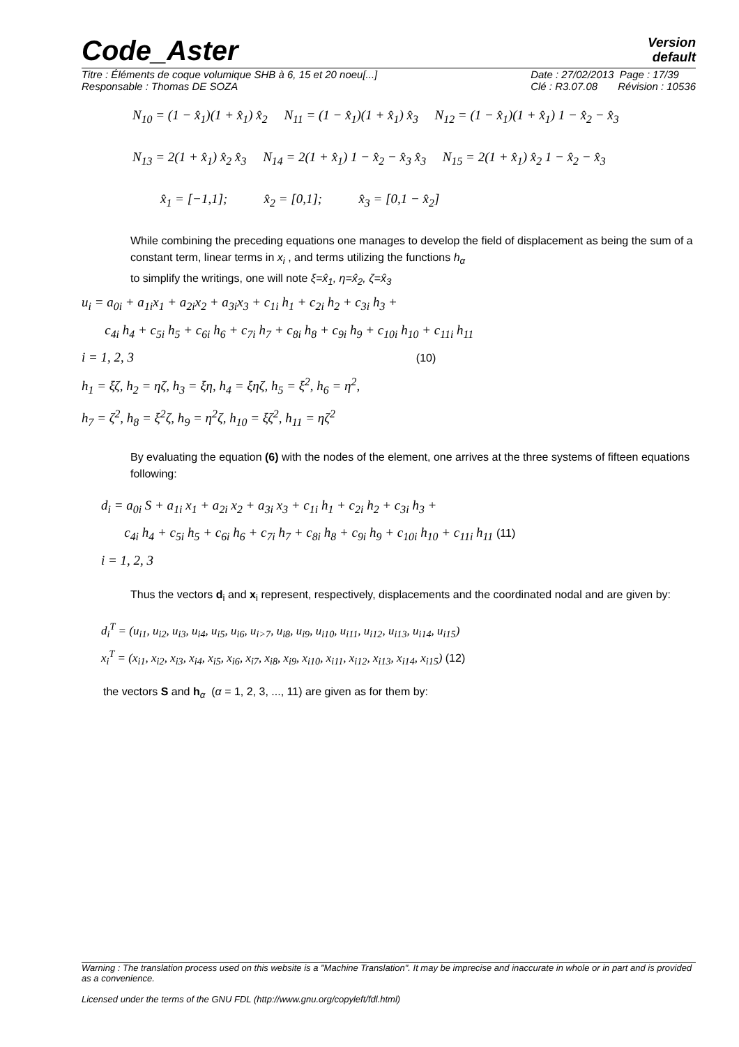Code_Aster
Version
default
Titre : Éléments de coque volumique SHB à 6, 15 et 20 noeu[...]
Responsable : Thomas DE SOZA
Date : 27/02/2013 Page : 17/39
Clé : R3.07.08 Révision : 10536
N<sub>10</sub> = (1 − x̂<sub>1</sub>)(1 + x̂<sub>1</sub>) x̂<sub>2</sub> N<sub>11</sub> = (1 − x̂<sub>1</sub>)(1 + x̂<sub>1</sub>) x̂<sub>3</sub> N<sub>12</sub> = (1 − x̂<sub>1</sub>)(1 + x̂<sub>1</sub>) 1 − x̂<sub>2</sub> − x̂<sub>3</sub>
N<sub>13</sub> = 2(1 + x̂<sub>1</sub>) x̂<sub>2</sub> x̂<sub>3</sub> N<sub>14</sub> = 2(1 + x̂<sub>1</sub>) 1 − x̂<sub>2</sub> − x̂<sub>3</sub> x̂<sub>3</sub> N<sub>15</sub> = 2(1 + x̂<sub>1</sub>) x̂<sub>2</sub> 1 − x̂<sub>2</sub> − x̂<sub>3</sub>
x̂<sub>1</sub> = [−1,1]; x̂<sub>2</sub> = [0,1]; x̂<sub>3</sub> = [0,1 − x̂<sub>2</sub>]
While combining the preceding equations one manages to develop the field of displacement as being the sum of a constant term, linear terms in x<sub>i</sub> , and terms utilizing the functions h<sub>α</sub>
to simplify the writings, one will note ξ=x̂<sub>1</sub>, η=x̂<sub>2</sub>, ζ=x̂<sub>3</sub>
u<sub>i</sub> = a<sub>0i</sub> + a<sub>1i</sub>x<sub>1</sub> + a<sub>2i</sub>x<sub>2</sub> + a<sub>3i</sub>x<sub>3</sub> + c<sub>1i</sub> h<sub>1</sub> + c<sub>2i</sub> h<sub>2</sub> + c<sub>3i</sub> h<sub>3</sub> +
c<sub>4i</sub> h<sub>4</sub> + c<sub>5i</sub> h<sub>5</sub> + c<sub>6i</sub> h<sub>6</sub> + c<sub>7i</sub> h<sub>7</sub> + c<sub>8i</sub> h<sub>8</sub> + c<sub>9i</sub> h<sub>9</sub> + c<sub>10i</sub> h<sub>10</sub> + c<sub>11i</sub> h<sub>11</sub>
i = 1, 2, 3 (10)
h<sub>1</sub> = ξζ, h<sub>2</sub> = ηζ, h<sub>3</sub> = ξη, h<sub>4</sub> = ξηζ, h<sub>5</sub> = ξ<sup>2</sup>, h<sub>6</sub> = η<sup>2</sup>,
h<sub>7</sub> = ζ<sup>2</sup>, h<sub>8</sub> = ξ<sup>2</sup>ζ, h<sub>9</sub> = η<sup>2</sup>ζ, h<sub>10</sub> = ξζ<sup>2</sup>, h<sub>11</sub> = ηζ<sup>2</sup>
By evaluating the equation (6) with the nodes of the element, one arrives at the three systems of fifteen equations following:
d<sub>i</sub> = a<sub>0i</sub> S + a<sub>1i</sub> x<sub>1</sub> + a<sub>2i</sub> x<sub>2</sub> + a<sub>3i</sub> x<sub>3</sub> + c<sub>1i</sub> h<sub>1</sub> + c<sub>2i</sub> h<sub>2</sub> + c<sub>3i</sub> h<sub>3</sub> +
c<sub>4i</sub> h<sub>4</sub> + c<sub>5i</sub> h<sub>5</sub> + c<sub>6i</sub> h<sub>6</sub> + c<sub>7i</sub> h<sub>7</sub> + c<sub>8i</sub> h<sub>8</sub> + c<sub>9i</sub> h<sub>9</sub> + c<sub>10i</sub> h<sub>10</sub> + c<sub>11i</sub> h<sub>11</sub> (11)
i = 1, 2, 3
Thus the vectors d<sub>i</sub> and x<sub>i</sub> represent, respectively, displacements and the coordinated nodal and are given by:
d<sub>i</sub><sup>T</sup> = (u<sub>i1</sub>, u<sub>i2</sub>, u<sub>i3</sub>, u<sub>i4</sub>, u<sub>i5</sub>, u<sub>i6</sub>, u<sub>i>7</sub>, u<sub>i8</sub>, u<sub>i9</sub>, u<sub>i10</sub>, u<sub>i11</sub>, u<sub>i12</sub>, u<sub>i13</sub>, u<sub>i14</sub>, u<sub>i15</sub>)
x<sub>i</sub><sup>T</sup> = (x<sub>i1</sub>, x<sub>i2</sub>, x<sub>i3</sub>, x<sub>i4</sub>, x<sub>i5</sub>, x<sub>i6</sub>, x<sub>i7</sub>, x<sub>i8</sub>, x<sub>i9</sub>, x<sub>i10</sub>, x<sub>i11</sub>, x<sub>i12</sub>, x<sub>i13</sub>, x<sub>i14</sub>, x<sub>i15</sub>) (12)
the vectors S and h<sub>α</sub> (α = 1, 2, 3, ..., 11) are given as for them by:
Warning : The translation process used on this website is a "Machine Translation". It may be imprecise and inaccurate in whole or in part and is provided as a convenience.
Licensed under the terms of the GNU FDL (http://www.gnu.org/copyleft/fdl.html)